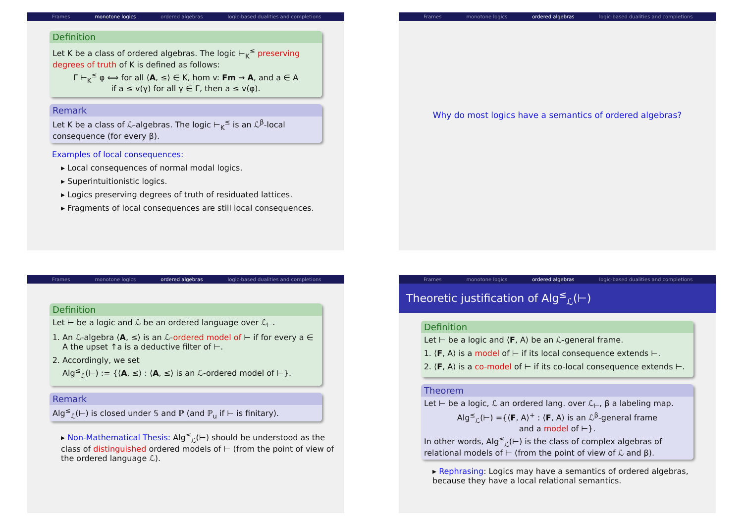Frames monotone logics ordered algebras logic-based dualities and completions
Definition
Let K be a class of ordered algebras. The logic ⊢<sub>K</sub><sup>≤</sup> preserving degrees of truth of K is defined as follows:
Γ ⊢<sub>K</sub><sup>≤</sup> φ ⟺ for all ⟨A, ≤⟩ ∈ K, hom v: Fm → A, and a ∈ A
if a ≤ v(γ) for all γ ∈ Γ, then a ≤ v(φ).
Remark
Let K be a class of ℒ-algebras. The logic ⊢<sub>K</sub><sup>≤</sup> is an ℒ<sup>β</sup>-local consequence (for every β).
Examples of local consequences:
▸ Local consequences of normal modal logics.
▸ Superintuitionistic logics.
▸ Logics preserving degrees of truth of residuated lattices.
▸ Fragments of local consequences are still local consequences.
Frames monotone logics ordered algebras logic-based dualities and completions
Why do most logics have a semantics of ordered algebras?
Frames monotone logics ordered algebras logic-based dualities and completions
Definition
Let ⊢ be a logic and ℒ be an ordered language over ℒ<sub>⊢</sub>.
1. An ℒ-algebra ⟨A, ≤⟩ is an ℒ-ordered model of ⊢ if for every a ∈ A the upset ↑a is a deductive filter of ⊢.
2. Accordingly, we set
Alg<sup>≤</sup><sub>ℒ</sub>(⊢) := {⟨A, ≤⟩ : ⟨A, ≤⟩ is an ℒ-ordered model of ⊢}.
Remark
Alg<sup>≤</sup><sub>ℒ</sub>(⊢) is closed under 𝕊 and ℙ (and ℙ<sub>u</sub> if ⊢ is finitary).
▸ Non-Mathematical Thesis: Alg<sup>≤</sup><sub>ℒ</sub>(⊢) should be understood as the class of distinguished ordered models of ⊢ (from the point of view of the ordered language ℒ).
Frames monotone logics ordered algebras logic-based dualities and completions
Theoretic justification of Alg<sup>≤</sup><sub>ℒ</sub>(⊢)
Definition
Let ⊢ be a logic and ⟨F, A⟩ be an ℒ-general frame.
1. ⟨F, A⟩ is a model of ⊢ if its local consequence extends ⊢.
2. ⟨F, A⟩ is a co-model of ⊢ if its co-local consequence extends ⊢.
Theorem
Let ⊢ be a logic, ℒ an ordered lang. over ℒ<sub>⊢</sub>, β a labeling map.
Alg<sup>≤</sup><sub>ℒ</sub>(⊢) ={⟨F, A⟩<sup>+</sup> : ⟨F, A⟩ is an ℒ<sup>β</sup>-general frame
and a model of ⊢}.
In other words, Alg<sup>≤</sup><sub>ℒ</sub>(⊢) is the class of complex algebras of relational models of ⊢ (from the point of view of ℒ and β).
▸ Rephrasing: Logics may have a semantics of ordered algebras, because they have a local relational semantics.